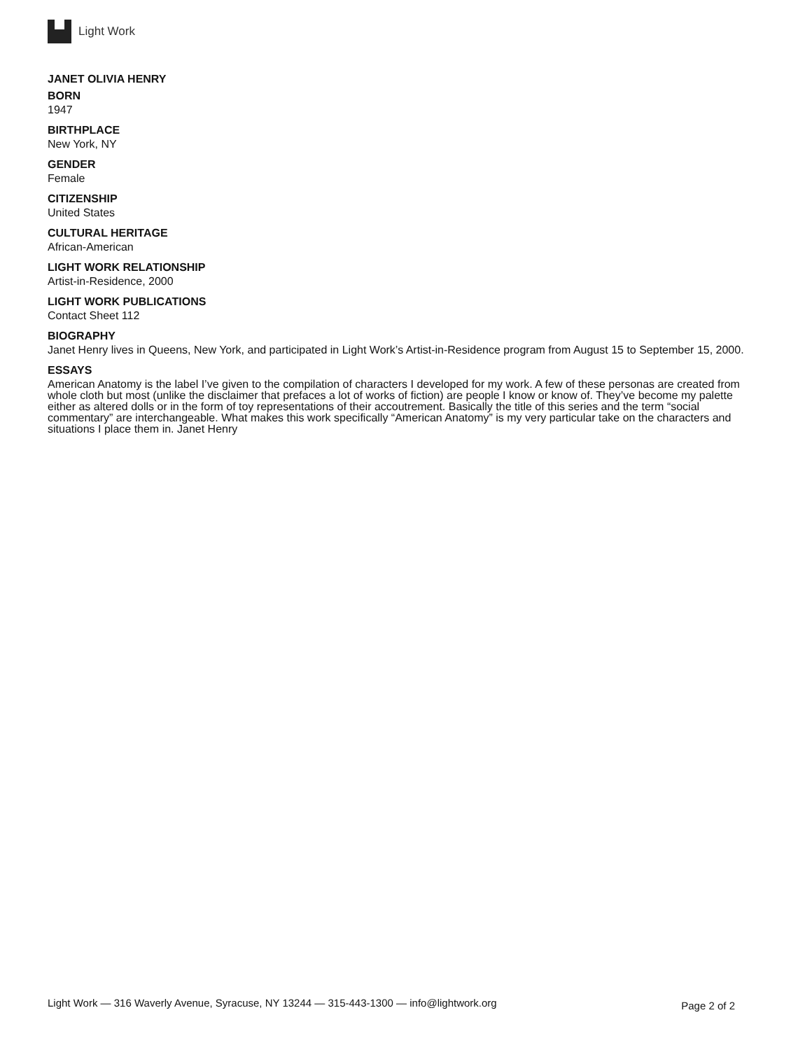Light Work
JANET OLIVIA HENRY
BORN
1947
BIRTHPLACE
New York, NY
GENDER
Female
CITIZENSHIP
United States
CULTURAL HERITAGE
African-American
LIGHT WORK RELATIONSHIP
Artist-in-Residence, 2000
LIGHT WORK PUBLICATIONS
Contact Sheet 112
BIOGRAPHY
Janet Henry lives in Queens, New York, and participated in Light Work’s Artist-in-Residence program from August 15 to September 15, 2000.
ESSAYS
American Anatomy is the label I’ve given to the compilation of characters I developed for my work. A few of these personas are created from whole cloth but most (unlike the disclaimer that prefaces a lot of works of fiction) are people I know or know of. They’ve become my palette either as altered dolls or in the form of toy representations of their accoutrement. Basically the title of this series and the term “social commentary” are interchangeable. What makes this work specifically “American Anatomy” is my very particular take on the characters and situations I place them in. Janet Henry
Light Work — 316 Waverly Avenue, Syracuse, NY 13244 — 315-443-1300 — info@lightwork.org Page 2 of 2